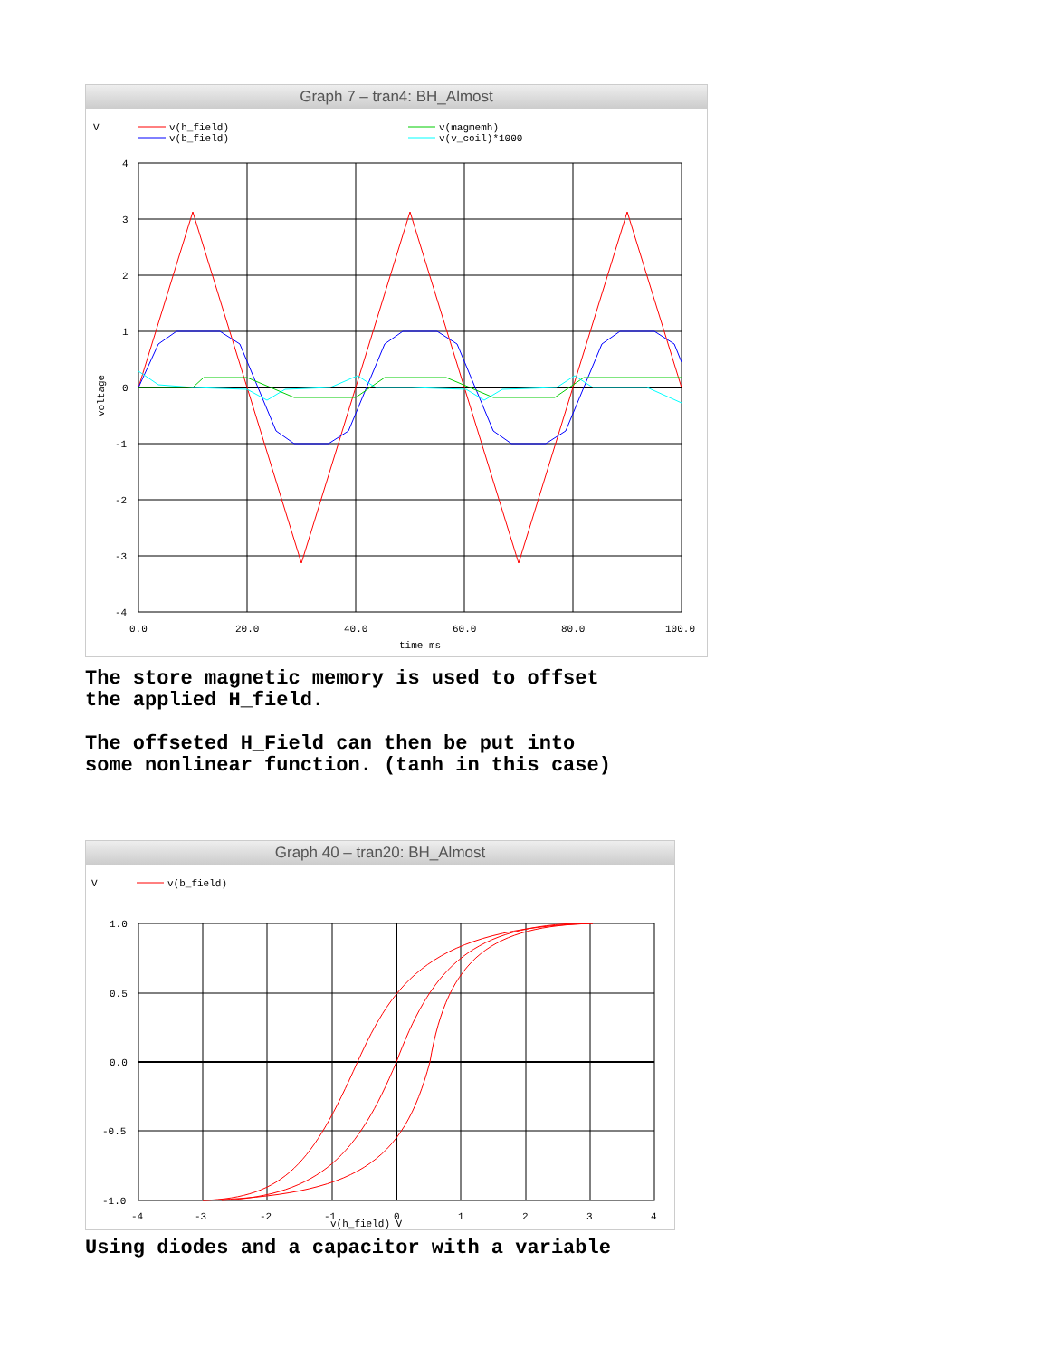Graph 7 – tran4: BH_Almost
V
v(h_field)
v(b_field)
v(magmemh)
v(v_coil)*1000
4
3
2
1
0
-1
-2
-3
-4
0.0
20.0
40.0
60.0
80.0
100.0
time ms
voltage
The store magnetic memory is used to offset
the applied H_field.
The offseted H_Field can then be put into
some nonlinear function. (tanh in this case)
Graph 40 – tran20: BH_Almost
V
v(b_field)
1.0
0.5
0.0
-0.5
-1.0
-4
-3
-2
-1
0
1
2
3
4
v(h_field) V
Using diodes and a capacitor with a variable